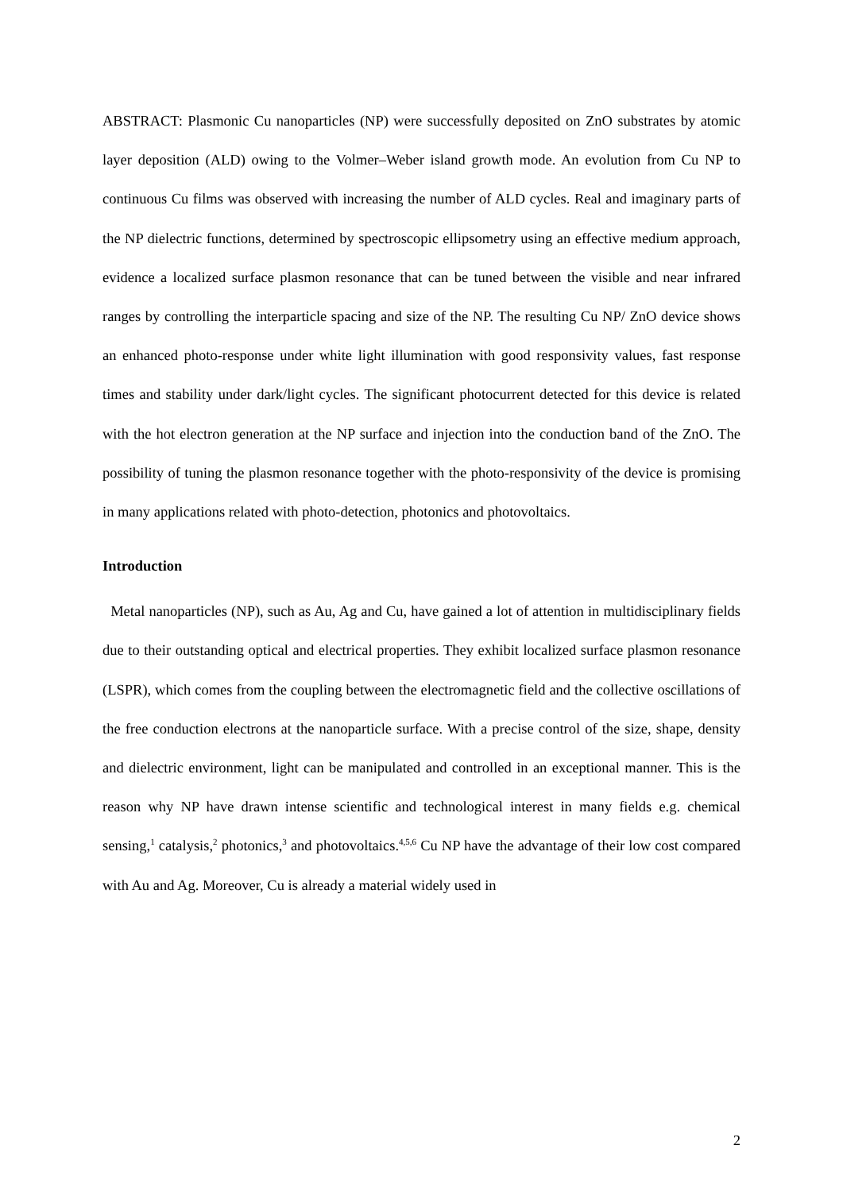ABSTRACT: Plasmonic Cu nanoparticles (NP) were successfully deposited on ZnO substrates by atomic layer deposition (ALD) owing to the Volmer–Weber island growth mode. An evolution from Cu NP to continuous Cu films was observed with increasing the number of ALD cycles. Real and imaginary parts of the NP dielectric functions, determined by spectroscopic ellipsometry using an effective medium approach, evidence a localized surface plasmon resonance that can be tuned between the visible and near infrared ranges by controlling the interparticle spacing and size of the NP. The resulting Cu NP/ ZnO device shows an enhanced photo-response under white light illumination with good responsivity values, fast response times and stability under dark/light cycles. The significant photocurrent detected for this device is related with the hot electron generation at the NP surface and injection into the conduction band of the ZnO. The possibility of tuning the plasmon resonance together with the photo-responsivity of the device is promising in many applications related with photo-detection, photonics and photovoltaics.
Introduction
Metal nanoparticles (NP), such as Au, Ag and Cu, have gained a lot of attention in multidisciplinary fields due to their outstanding optical and electrical properties. They exhibit localized surface plasmon resonance (LSPR), which comes from the coupling between the electromagnetic field and the collective oscillations of the free conduction electrons at the nanoparticle surface. With a precise control of the size, shape, density and dielectric environment, light can be manipulated and controlled in an exceptional manner. This is the reason why NP have drawn intense scientific and technological interest in many fields e.g. chemical sensing,<sup>1</sup> catalysis,<sup>2</sup> photonics,<sup>3</sup> and photovoltaics.<sup>4,5,6</sup> Cu NP have the advantage of their low cost compared with Au and Ag. Moreover, Cu is already a material widely used in
2